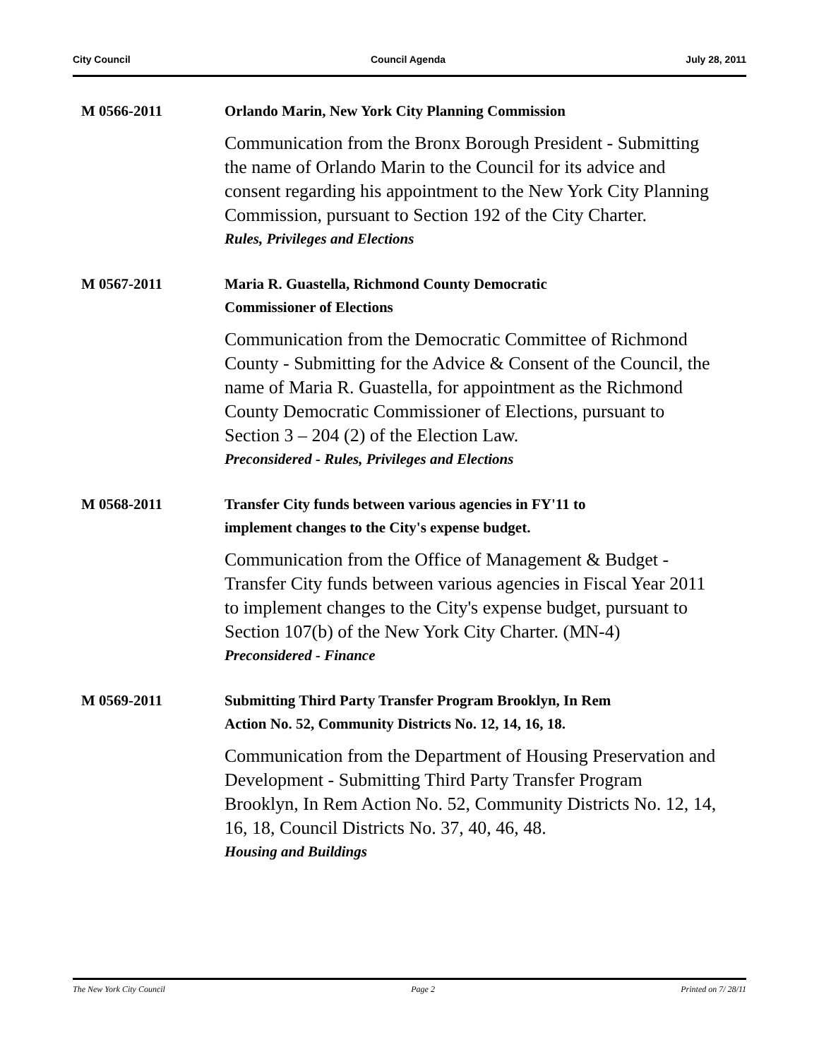City Council Council Agenda July 28, 2011
M 0566-2011
Orlando Marin, New York City Planning Commission
Communication from the Bronx Borough President - Submitting the name of Orlando Marin to the Council for its advice and consent regarding his appointment to the New York City Planning Commission, pursuant to Section 192 of the City Charter.
Rules, Privileges and Elections
M 0567-2011
Maria R. Guastella, Richmond County Democratic
Commissioner of Elections
Communication from the Democratic Committee of Richmond County - Submitting for the Advice & Consent of the Council, the name of Maria R. Guastella, for appointment as the Richmond County Democratic Commissioner of Elections, pursuant to Section 3 – 204 (2) of the Election Law.
Preconsidered - Rules, Privileges and Elections
M 0568-2011
Transfer City funds between various agencies in FY'11 to
implement changes to the City's expense budget.
Communication from the Office of Management & Budget - Transfer City funds between various agencies in Fiscal Year 2011 to implement changes to the City's expense budget, pursuant to Section 107(b) of the New York City Charter. (MN-4)
Preconsidered - Finance
M 0569-2011
Submitting Third Party Transfer Program Brooklyn, In Rem
Action No. 52, Community Districts No. 12, 14, 16, 18.
Communication from the Department of Housing Preservation and Development - Submitting Third Party Transfer Program Brooklyn, In Rem Action No. 52, Community Districts No. 12, 14, 16, 18, Council Districts No. 37, 40, 46, 48.
Housing and Buildings
The New York City Council Page 2 Printed on 7/ 28/11